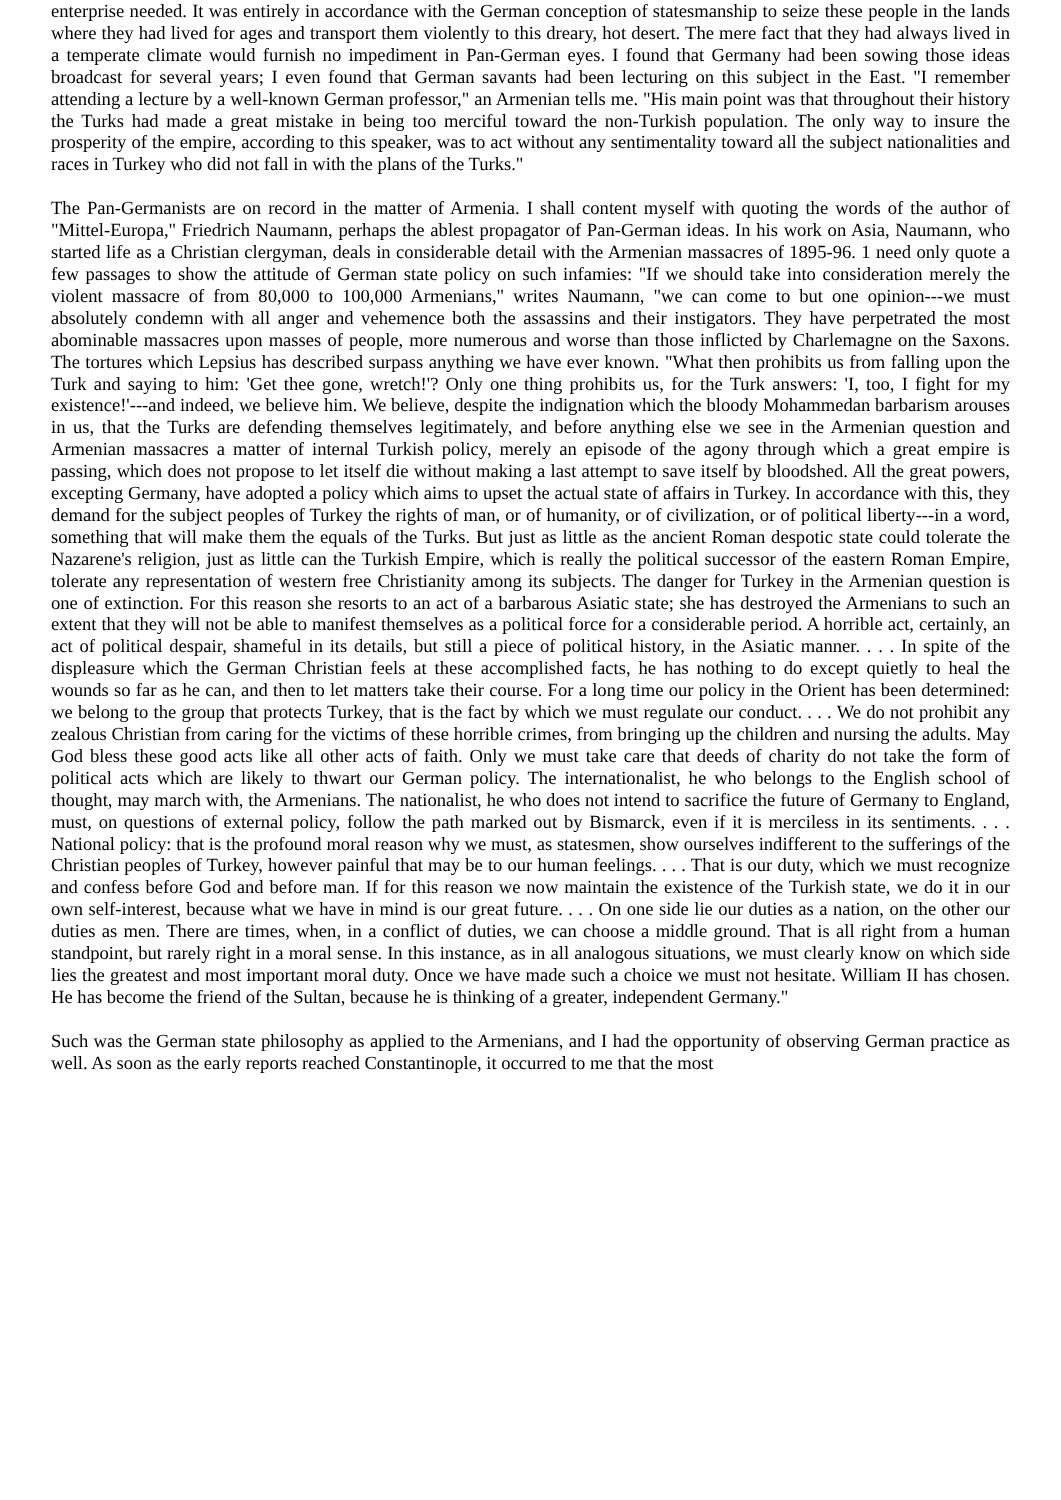enterprise needed. It was entirely in accordance with the German conception of statesmanship to seize these people in the lands where they had lived for ages and transport them violently to this dreary, hot desert. The mere fact that they had always lived in a temperate climate would furnish no impediment in Pan-German eyes. I found that Germany had been sowing those ideas broadcast for several years; I even found that German savants had been lecturing on this subject in the East. "I remember attending a lecture by a well-known German professor," an Armenian tells me. "His main point was that throughout their history the Turks had made a great mistake in being too merciful toward the non-Turkish population. The only way to insure the prosperity of the empire, according to this speaker, was to act without any sentimentality toward all the subject nationalities and races in Turkey who did not fall in with the plans of the Turks."
The Pan-Germanists are on record in the matter of Armenia. I shall content myself with quoting the words of the author of "Mittel-Europa," Friedrich Naumann, perhaps the ablest propagator of Pan-German ideas. In his work on Asia, Naumann, who started life as a Christian clergyman, deals in considerable detail with the Armenian massacres of 1895-96. 1 need only quote a few passages to show the attitude of German state policy on such infamies: "If we should take into consideration merely the violent massacre of from 80,000 to 100,000 Armenians," writes Naumann, "we can come to but one opinion---we must absolutely condemn with all anger and vehemence both the assassins and their instigators. They have perpetrated the most abominable massacres upon masses of people, more numerous and worse than those inflicted by Charlemagne on the Saxons. The tortures which Lepsius has described surpass anything we have ever known. "What then prohibits us from falling upon the Turk and saying to him: 'Get thee gone, wretch!'? Only one thing prohibits us, for the Turk answers: 'I, too, I fight for my existence!'---and indeed, we believe him. We believe, despite the indignation which the bloody Mohammedan barbarism arouses in us, that the Turks are defending themselves legitimately, and before anything else we see in the Armenian question and Armenian massacres a matter of internal Turkish policy, merely an episode of the agony through which a great empire is passing, which does not propose to let itself die without making a last attempt to save itself by bloodshed. All the great powers, excepting Germany, have adopted a policy which aims to upset the actual state of affairs in Turkey. In accordance with this, they demand for the subject peoples of Turkey the rights of man, or of humanity, or of civilization, or of political liberty---in a word, something that will make them the equals of the Turks. But just as little as the ancient Roman despotic state could tolerate the Nazarene's religion, just as little can the Turkish Empire, which is really the political successor of the eastern Roman Empire, tolerate any representation of western free Christianity among its subjects. The danger for Turkey in the Armenian question is one of extinction. For this reason she resorts to an act of a barbarous Asiatic state; she has destroyed the Armenians to such an extent that they will not be able to manifest themselves as a political force for a considerable period. A horrible act, certainly, an act of political despair, shameful in its details, but still a piece of political history, in the Asiatic manner. . . . In spite of the displeasure which the German Christian feels at these accomplished facts, he has nothing to do except quietly to heal the wounds so far as he can, and then to let matters take their course. For a long time our policy in the Orient has been determined: we belong to the group that protects Turkey, that is the fact by which we must regulate our conduct. . . . We do not prohibit any zealous Christian from caring for the victims of these horrible crimes, from bringing up the children and nursing the adults. May God bless these good acts like all other acts of faith. Only we must take care that deeds of charity do not take the form of political acts which are likely to thwart our German policy. The internationalist, he who belongs to the English school of thought, may march with, the Armenians. The nationalist, he who does not intend to sacrifice the future of Germany to England, must, on questions of external policy, follow the path marked out by Bismarck, even if it is merciless in its sentiments. . . . National policy: that is the profound moral reason why we must, as statesmen, show ourselves indifferent to the sufferings of the Christian peoples of Turkey, however painful that may be to our human feelings. . . . That is our duty, which we must recognize and confess before God and before man. If for this reason we now maintain the existence of the Turkish state, we do it in our own self-interest, because what we have in mind is our great future. . . . On one side lie our duties as a nation, on the other our duties as men. There are times, when, in a conflict of duties, we can choose a middle ground. That is all right from a human standpoint, but rarely right in a moral sense. In this instance, as in all analogous situations, we must clearly know on which side lies the greatest and most important moral duty. Once we have made such a choice we must not hesitate. William II has chosen. He has become the friend of the Sultan, because he is thinking of a greater, independent Germany."
Such was the German state philosophy as applied to the Armenians, and I had the opportunity of observing German practice as well. As soon as the early reports reached Constantinople, it occurred to me that the most